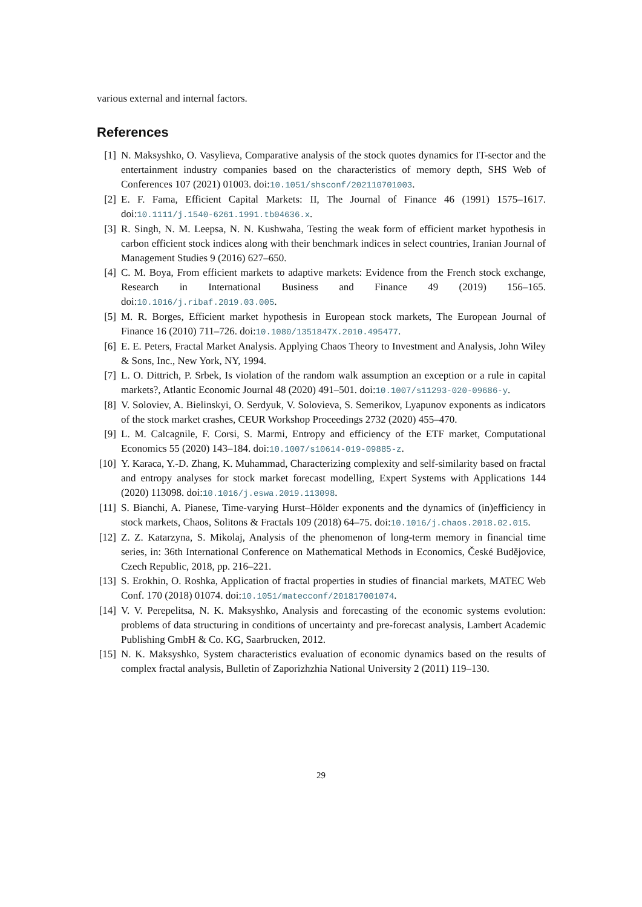various external and internal factors.
References
[1] N. Maksyshko, O. Vasylieva, Comparative analysis of the stock quotes dynamics for IT-sector and the entertainment industry companies based on the characteristics of memory depth, SHS Web of Conferences 107 (2021) 01003. doi:10.1051/shsconf/202110701003.
[2] E. F. Fama, Efficient Capital Markets: II, The Journal of Finance 46 (1991) 1575–1617. doi:10.1111/j.1540-6261.1991.tb04636.x.
[3] R. Singh, N. M. Leepsa, N. N. Kushwaha, Testing the weak form of efficient market hypothesis in carbon efficient stock indices along with their benchmark indices in select countries, Iranian Journal of Management Studies 9 (2016) 627–650.
[4] C. M. Boya, From efficient markets to adaptive markets: Evidence from the French stock exchange, Research in International Business and Finance 49 (2019) 156–165. doi:10.1016/j.ribaf.2019.03.005.
[5] M. R. Borges, Efficient market hypothesis in European stock markets, The European Journal of Finance 16 (2010) 711–726. doi:10.1080/1351847X.2010.495477.
[6] E. E. Peters, Fractal Market Analysis. Applying Chaos Theory to Investment and Analysis, John Wiley & Sons, Inc., New York, NY, 1994.
[7] L. O. Dittrich, P. Srbek, Is violation of the random walk assumption an exception or a rule in capital markets?, Atlantic Economic Journal 48 (2020) 491–501. doi:10.1007/s11293-020-09686-y.
[8] V. Soloviev, A. Bielinskyi, O. Serdyuk, V. Solovieva, S. Semerikov, Lyapunov exponents as indicators of the stock market crashes, CEUR Workshop Proceedings 2732 (2020) 455–470.
[9] L. M. Calcagnile, F. Corsi, S. Marmi, Entropy and efficiency of the ETF market, Computational Economics 55 (2020) 143–184. doi:10.1007/s10614-019-09885-z.
[10] Y. Karaca, Y.-D. Zhang, K. Muhammad, Characterizing complexity and self-similarity based on fractal and entropy analyses for stock market forecast modelling, Expert Systems with Applications 144 (2020) 113098. doi:10.1016/j.eswa.2019.113098.
[11] S. Bianchi, A. Pianese, Time-varying Hurst–Hölder exponents and the dynamics of (in)efficiency in stock markets, Chaos, Solitons & Fractals 109 (2018) 64–75. doi:10.1016/j.chaos.2018.02.015.
[12] Z. Z. Katarzyna, S. Mikolaj, Analysis of the phenomenon of long-term memory in financial time series, in: 36th International Conference on Mathematical Methods in Economics, České Budějovice, Czech Republic, 2018, pp. 216–221.
[13] S. Erokhin, O. Roshka, Application of fractal properties in studies of financial markets, MATEC Web Conf. 170 (2018) 01074. doi:10.1051/matecconf/201817001074.
[14] V. V. Perepelitsa, N. K. Maksyshko, Analysis and forecasting of the economic systems evolution: problems of data structuring in conditions of uncertainty and pre-forecast analysis, Lambert Academic Publishing GmbH & Co. KG, Saarbrucken, 2012.
[15] N. K. Maksyshko, System characteristics evaluation of economic dynamics based on the results of complex fractal analysis, Bulletin of Zaporizhzhia National University 2 (2011) 119–130.
29